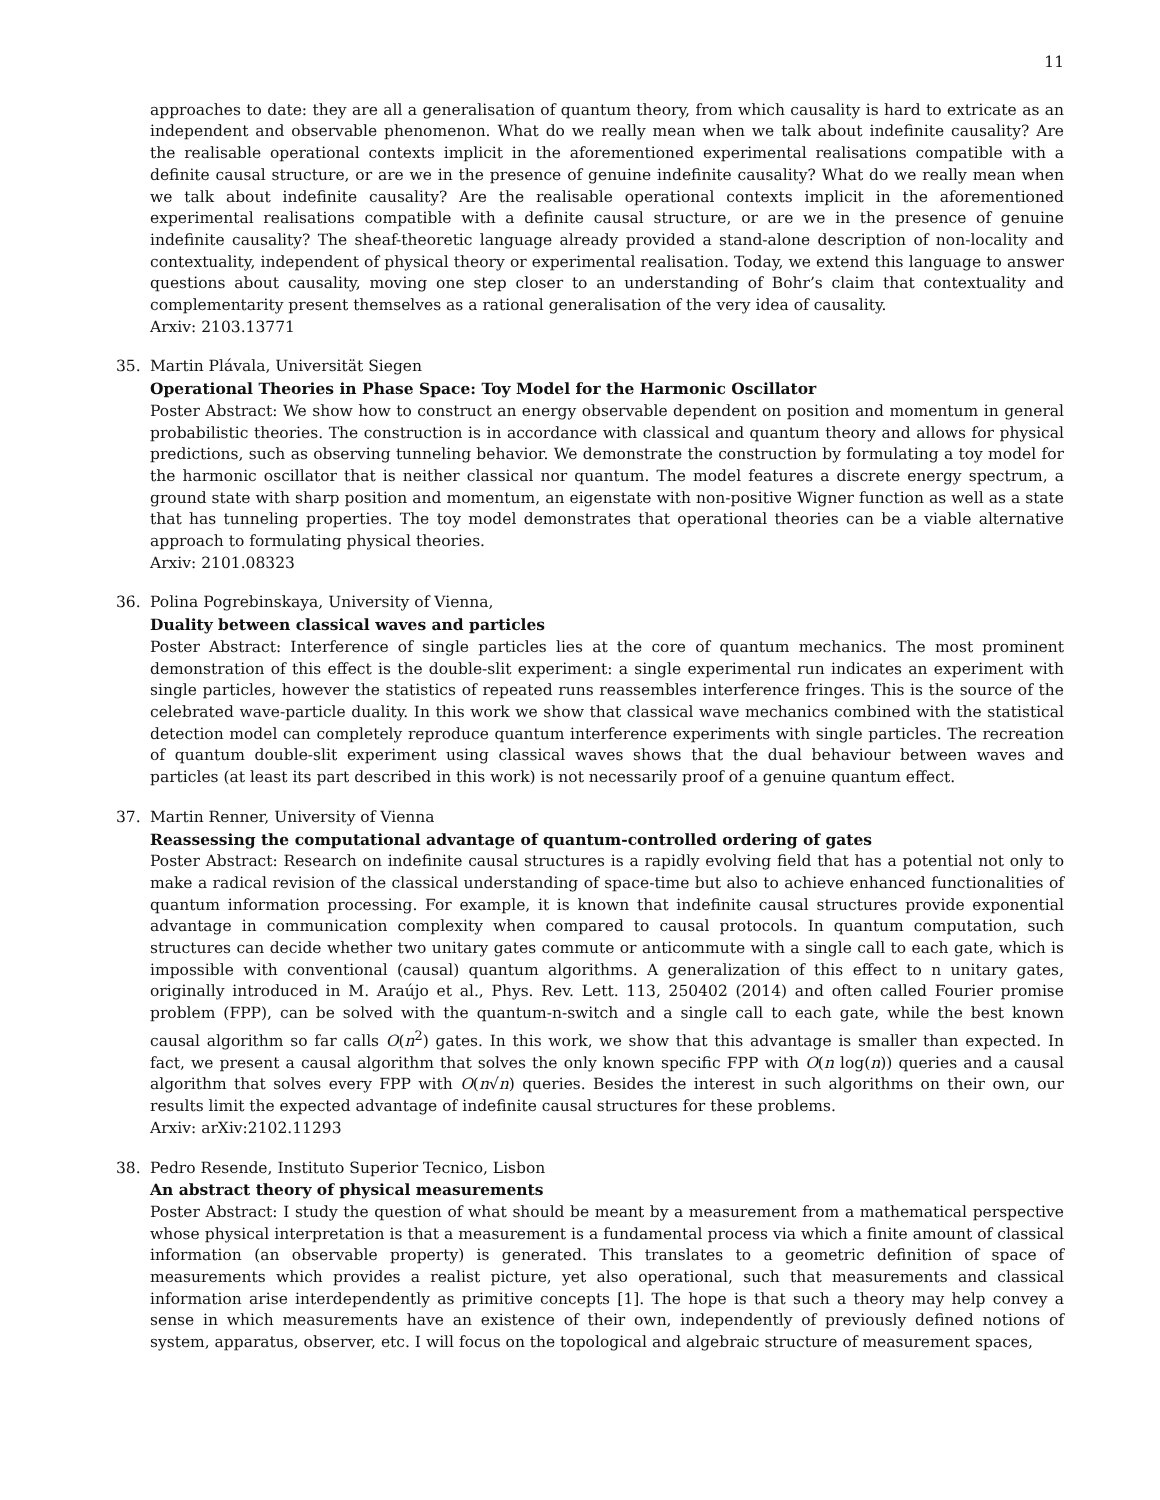11
approaches to date: they are all a generalisation of quantum theory, from which causality is hard to extricate as an independent and observable phenomenon. What do we really mean when we talk about indefinite causality? Are the realisable operational contexts implicit in the aforementioned experimental realisations compatible with a definite causal structure, or are we in the presence of genuine indefinite causality? What do we really mean when we talk about indefinite causality? Are the realisable operational contexts implicit in the aforementioned experimental realisations compatible with a definite causal structure, or are we in the presence of genuine indefinite causality? The sheaf-theoretic language already provided a stand-alone description of non-locality and contextuality, independent of physical theory or experimental realisation. Today, we extend this language to answer questions about causality, moving one step closer to an understanding of Bohr’s claim that contextuality and complementarity present themselves as a rational generalisation of the very idea of causality.
Arxiv: 2103.13771
35. Martin Plávala, Universität Siegen
Operational Theories in Phase Space: Toy Model for the Harmonic Oscillator
Poster Abstract: We show how to construct an energy observable dependent on position and momentum in general probabilistic theories. The construction is in accordance with classical and quantum theory and allows for physical predictions, such as observing tunneling behavior. We demonstrate the construction by formulating a toy model for the harmonic oscillator that is neither classical nor quantum. The model features a discrete energy spectrum, a ground state with sharp position and momentum, an eigenstate with non-positive Wigner function as well as a state that has tunneling properties. The toy model demonstrates that operational theories can be a viable alternative approach to formulating physical theories.
Arxiv: 2101.08323
36. Polina Pogrebinskaya, University of Vienna,
Duality between classical waves and particles
Poster Abstract: Interference of single particles lies at the core of quantum mechanics. The most prominent demonstration of this effect is the double-slit experiment: a single experimental run indicates an experiment with single particles, however the statistics of repeated runs reassembles interference fringes. This is the source of the celebrated wave-particle duality. In this work we show that classical wave mechanics combined with the statistical detection model can completely reproduce quantum interference experiments with single particles. The recreation of quantum double-slit experiment using classical waves shows that the dual behaviour between waves and particles (at least its part described in this work) is not necessarily proof of a genuine quantum effect.
37. Martin Renner, University of Vienna
Reassessing the computational advantage of quantum-controlled ordering of gates
Poster Abstract: Research on indefinite causal structures is a rapidly evolving field that has a potential not only to make a radical revision of the classical understanding of space-time but also to achieve enhanced functionalities of quantum information processing. For example, it is known that indefinite causal structures provide exponential advantage in communication complexity when compared to causal protocols. In quantum computation, such structures can decide whether two unitary gates commute or anticommute with a single call to each gate, which is impossible with conventional (causal) quantum algorithms. A generalization of this effect to n unitary gates, originally introduced in M. Araújo et al., Phys. Rev. Lett. 113, 250402 (2014) and often called Fourier promise problem (FPP), can be solved with the quantum-n-switch and a single call to each gate, while the best known causal algorithm so far calls O(n<sup>2</sup>) gates. In this work, we show that this advantage is smaller than expected. In fact, we present a causal algorithm that solves the only known specific FPP with O(n log(n)) queries and a causal algorithm that solves every FPP with O(n√n) queries. Besides the interest in such algorithms on their own, our results limit the expected advantage of indefinite causal structures for these problems.
Arxiv: arXiv:2102.11293
38. Pedro Resende, Instituto Superior Tecnico, Lisbon
An abstract theory of physical measurements
Poster Abstract: I study the question of what should be meant by a measurement from a mathematical perspective whose physical interpretation is that a measurement is a fundamental process via which a finite amount of classical information (an observable property) is generated. This translates to a geometric definition of space of measurements which provides a realist picture, yet also operational, such that measurements and classical information arise interdependently as primitive concepts [1]. The hope is that such a theory may help convey a sense in which measurements have an existence of their own, independently of previously defined notions of system, apparatus, observer, etc. I will focus on the topological and algebraic structure of measurement spaces,